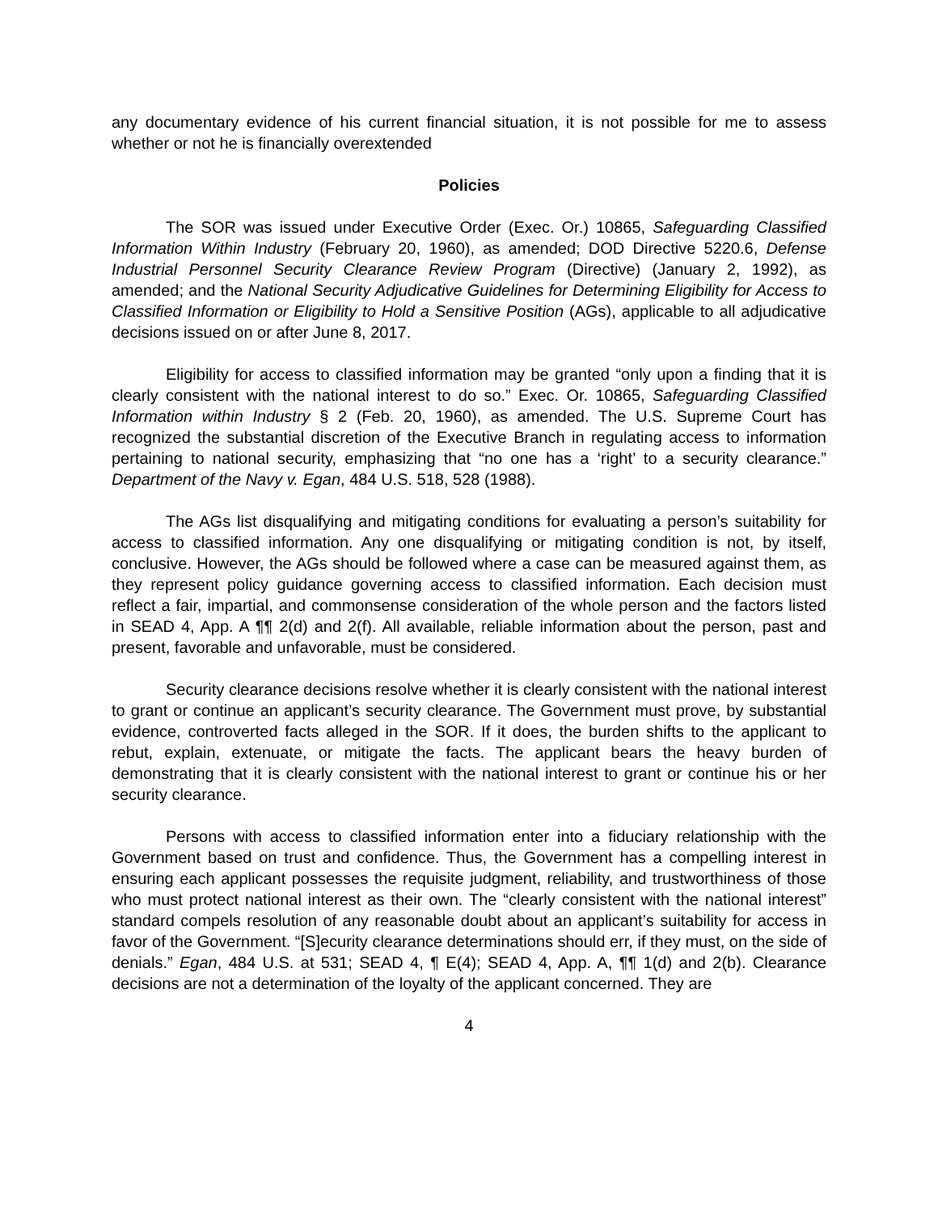any documentary evidence of his current financial situation, it is not possible for me to assess whether or not he is financially overextended
Policies
The SOR was issued under Executive Order (Exec. Or.) 10865, Safeguarding Classified Information Within Industry (February 20, 1960), as amended; DOD Directive 5220.6, Defense Industrial Personnel Security Clearance Review Program (Directive) (January 2, 1992), as amended; and the National Security Adjudicative Guidelines for Determining Eligibility for Access to Classified Information or Eligibility to Hold a Sensitive Position (AGs), applicable to all adjudicative decisions issued on or after June 8, 2017.
Eligibility for access to classified information may be granted “only upon a finding that it is clearly consistent with the national interest to do so.” Exec. Or. 10865, Safeguarding Classified Information within Industry § 2 (Feb. 20, 1960), as amended. The U.S. Supreme Court has recognized the substantial discretion of the Executive Branch in regulating access to information pertaining to national security, emphasizing that “no one has a ‘right’ to a security clearance.” Department of the Navy v. Egan, 484 U.S. 518, 528 (1988).
The AGs list disqualifying and mitigating conditions for evaluating a person’s suitability for access to classified information. Any one disqualifying or mitigating condition is not, by itself, conclusive. However, the AGs should be followed where a case can be measured against them, as they represent policy guidance governing access to classified information. Each decision must reflect a fair, impartial, and commonsense consideration of the whole person and the factors listed in SEAD 4, App. A ¶¶ 2(d) and 2(f). All available, reliable information about the person, past and present, favorable and unfavorable, must be considered.
Security clearance decisions resolve whether it is clearly consistent with the national interest to grant or continue an applicant’s security clearance. The Government must prove, by substantial evidence, controverted facts alleged in the SOR. If it does, the burden shifts to the applicant to rebut, explain, extenuate, or mitigate the facts. The applicant bears the heavy burden of demonstrating that it is clearly consistent with the national interest to grant or continue his or her security clearance.
Persons with access to classified information enter into a fiduciary relationship with the Government based on trust and confidence. Thus, the Government has a compelling interest in ensuring each applicant possesses the requisite judgment, reliability, and trustworthiness of those who must protect national interest as their own. The “clearly consistent with the national interest” standard compels resolution of any reasonable doubt about an applicant’s suitability for access in favor of the Government. “[S]ecurity clearance determinations should err, if they must, on the side of denials.” Egan, 484 U.S. at 531; SEAD 4, ¶ E(4); SEAD 4, App. A, ¶¶ 1(d) and 2(b). Clearance decisions are not a determination of the loyalty of the applicant concerned. They are
4